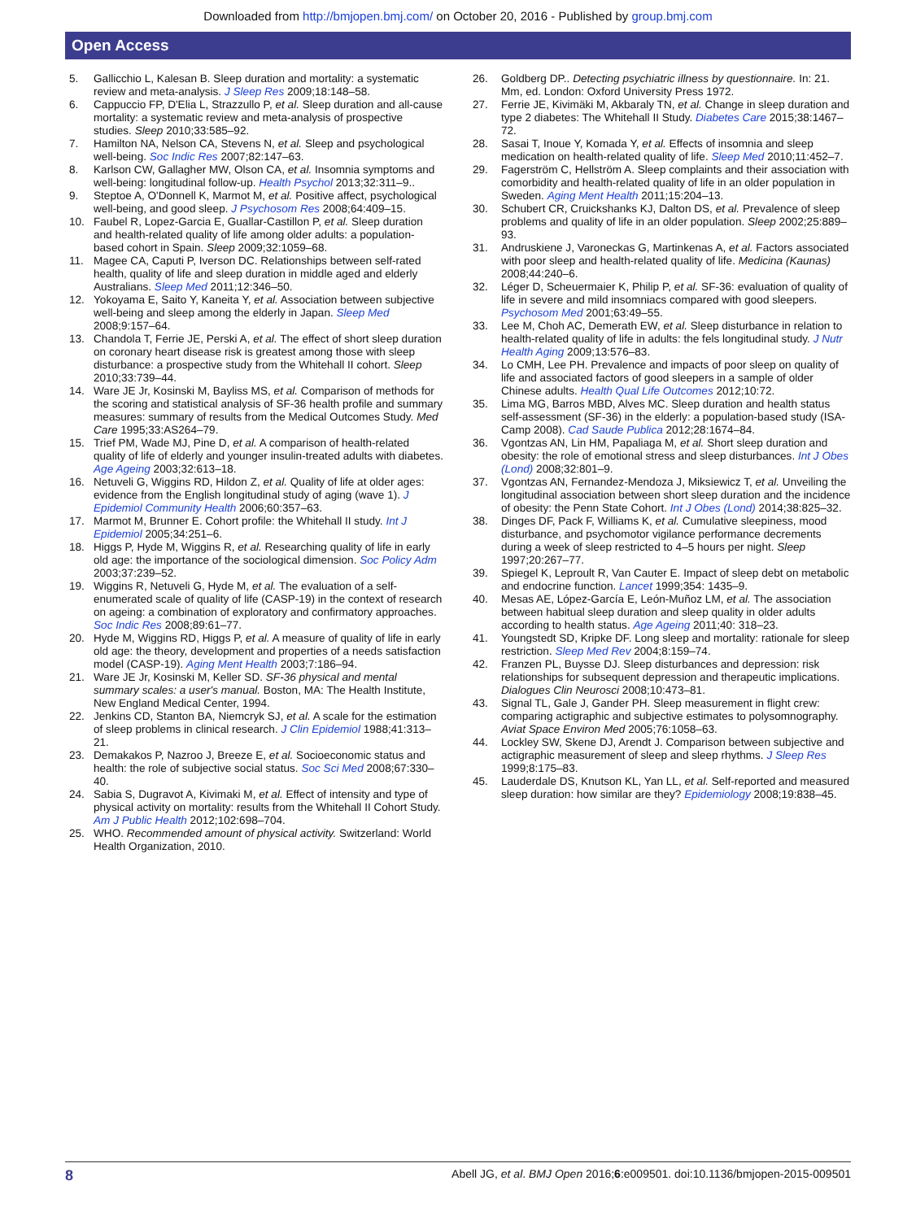Downloaded from http://bmjopen.bmj.com/ on October 20, 2016 - Published by group.bmj.com
Open Access
5. Gallicchio L, Kalesan B. Sleep duration and mortality: a systematic review and meta-analysis. J Sleep Res 2009;18:148–58.
6. Cappuccio FP, D'Elia L, Strazzullo P, et al. Sleep duration and all-cause mortality: a systematic review and meta-analysis of prospective studies. Sleep 2010;33:585–92.
7. Hamilton NA, Nelson CA, Stevens N, et al. Sleep and psychological well-being. Soc Indic Res 2007;82:147–63.
8. Karlson CW, Gallagher MW, Olson CA, et al. Insomnia symptoms and well-being: longitudinal follow-up. Health Psychol 2013;32:311–9..
9. Steptoe A, O'Donnell K, Marmot M, et al. Positive affect, psychological well-being, and good sleep. J Psychosom Res 2008;64:409–15.
10. Faubel R, Lopez-Garcia E, Guallar-Castillon P, et al. Sleep duration and health-related quality of life among older adults: a population-based cohort in Spain. Sleep 2009;32:1059–68.
11. Magee CA, Caputi P, Iverson DC. Relationships between self-rated health, quality of life and sleep duration in middle aged and elderly Australians. Sleep Med 2011;12:346–50.
12. Yokoyama E, Saito Y, Kaneita Y, et al. Association between subjective well-being and sleep among the elderly in Japan. Sleep Med 2008;9:157–64.
13. Chandola T, Ferrie JE, Perski A, et al. The effect of short sleep duration on coronary heart disease risk is greatest among those with sleep disturbance: a prospective study from the Whitehall II cohort. Sleep 2010;33:739–44.
14. Ware JE Jr, Kosinski M, Bayliss MS, et al. Comparison of methods for the scoring and statistical analysis of SF-36 health profile and summary measures: summary of results from the Medical Outcomes Study. Med Care 1995;33:AS264–79.
15. Trief PM, Wade MJ, Pine D, et al. A comparison of health-related quality of life of elderly and younger insulin-treated adults with diabetes. Age Ageing 2003;32:613–18.
16. Netuveli G, Wiggins RD, Hildon Z, et al. Quality of life at older ages: evidence from the English longitudinal study of aging (wave 1). J Epidemiol Community Health 2006;60:357–63.
17. Marmot M, Brunner E. Cohort profile: the Whitehall II study. Int J Epidemiol 2005;34:251–6.
18. Higgs P, Hyde M, Wiggins R, et al. Researching quality of life in early old age: the importance of the sociological dimension. Soc Policy Adm 2003;37:239–52.
19. Wiggins R, Netuveli G, Hyde M, et al. The evaluation of a self-enumerated scale of quality of life (CASP-19) in the context of research on ageing: a combination of exploratory and confirmatory approaches. Soc Indic Res 2008;89:61–77.
20. Hyde M, Wiggins RD, Higgs P, et al. A measure of quality of life in early old age: the theory, development and properties of a needs satisfaction model (CASP-19). Aging Ment Health 2003;7:186–94.
21. Ware JE Jr, Kosinski M, Keller SD. SF-36 physical and mental summary scales: a user's manual. Boston, MA: The Health Institute, New England Medical Center, 1994.
22. Jenkins CD, Stanton BA, Niemcryk SJ, et al. A scale for the estimation of sleep problems in clinical research. J Clin Epidemiol 1988;41:313–21.
23. Demakakos P, Nazroo J, Breeze E, et al. Socioeconomic status and health: the role of subjective social status. Soc Sci Med 2008;67:330–40.
24. Sabia S, Dugravot A, Kivimaki M, et al. Effect of intensity and type of physical activity on mortality: results from the Whitehall II Cohort Study. Am J Public Health 2012;102:698–704.
25. WHO. Recommended amount of physical activity. Switzerland: World Health Organization, 2010.
26. Goldberg DP.. Detecting psychiatric illness by questionnaire. In: 21. Mm, ed. London: Oxford University Press 1972.
27. Ferrie JE, Kivimäki M, Akbaraly TN, et al. Change in sleep duration and type 2 diabetes: The Whitehall II Study. Diabetes Care 2015;38:1467–72.
28. Sasai T, Inoue Y, Komada Y, et al. Effects of insomnia and sleep medication on health-related quality of life. Sleep Med 2010;11:452–7.
29. Fagerström C, Hellström A. Sleep complaints and their association with comorbidity and health-related quality of life in an older population in Sweden. Aging Ment Health 2011;15:204–13.
30. Schubert CR, Cruickshanks KJ, Dalton DS, et al. Prevalence of sleep problems and quality of life in an older population. Sleep 2002;25:889–93.
31. Andruskiene J, Varoneckas G, Martinkenas A, et al. Factors associated with poor sleep and health-related quality of life. Medicina (Kaunas) 2008;44:240–6.
32. Léger D, Scheuermaier K, Philip P, et al. SF-36: evaluation of quality of life in severe and mild insomniacs compared with good sleepers. Psychosom Med 2001;63:49–55.
33. Lee M, Choh AC, Demerath EW, et al. Sleep disturbance in relation to health-related quality of life in adults: the fels longitudinal study. J Nutr Health Aging 2009;13:576–83.
34. Lo CMH, Lee PH. Prevalence and impacts of poor sleep on quality of life and associated factors of good sleepers in a sample of older Chinese adults. Health Qual Life Outcomes 2012;10:72.
35. Lima MG, Barros MBD, Alves MC. Sleep duration and health status self-assessment (SF-36) in the elderly: a population-based study (ISA-Camp 2008). Cad Saude Publica 2012;28:1674–84.
36. Vgontzas AN, Lin HM, Papaliaga M, et al. Short sleep duration and obesity: the role of emotional stress and sleep disturbances. Int J Obes (Lond) 2008;32:801–9.
37. Vgontzas AN, Fernandez-Mendoza J, Miksiewicz T, et al. Unveiling the longitudinal association between short sleep duration and the incidence of obesity: the Penn State Cohort. Int J Obes (Lond) 2014;38:825–32.
38. Dinges DF, Pack F, Williams K, et al. Cumulative sleepiness, mood disturbance, and psychomotor vigilance performance decrements during a week of sleep restricted to 4–5 hours per night. Sleep 1997;20:267–77.
39. Spiegel K, Leproult R, Van Cauter E. Impact of sleep debt on metabolic and endocrine function. Lancet 1999;354: 1435–9.
40. Mesas AE, López-García E, León-Muñoz LM, et al. The association between habitual sleep duration and sleep quality in older adults according to health status. Age Ageing 2011;40: 318–23.
41. Youngstedt SD, Kripke DF. Long sleep and mortality: rationale for sleep restriction. Sleep Med Rev 2004;8:159–74.
42. Franzen PL, Buysse DJ. Sleep disturbances and depression: risk relationships for subsequent depression and therapeutic implications. Dialogues Clin Neurosci 2008;10:473–81.
43. Signal TL, Gale J, Gander PH. Sleep measurement in flight crew: comparing actigraphic and subjective estimates to polysomnography. Aviat Space Environ Med 2005;76:1058–63.
44. Lockley SW, Skene DJ, Arendt J. Comparison between subjective and actigraphic measurement of sleep and sleep rhythms. J Sleep Res 1999;8:175–83.
45. Lauderdale DS, Knutson KL, Yan LL, et al. Self-reported and measured sleep duration: how similar are they? Epidemiology 2008;19:838–45.
8 Abell JG, et al. BMJ Open 2016;6:e009501. doi:10.1136/bmjopen-2015-009501